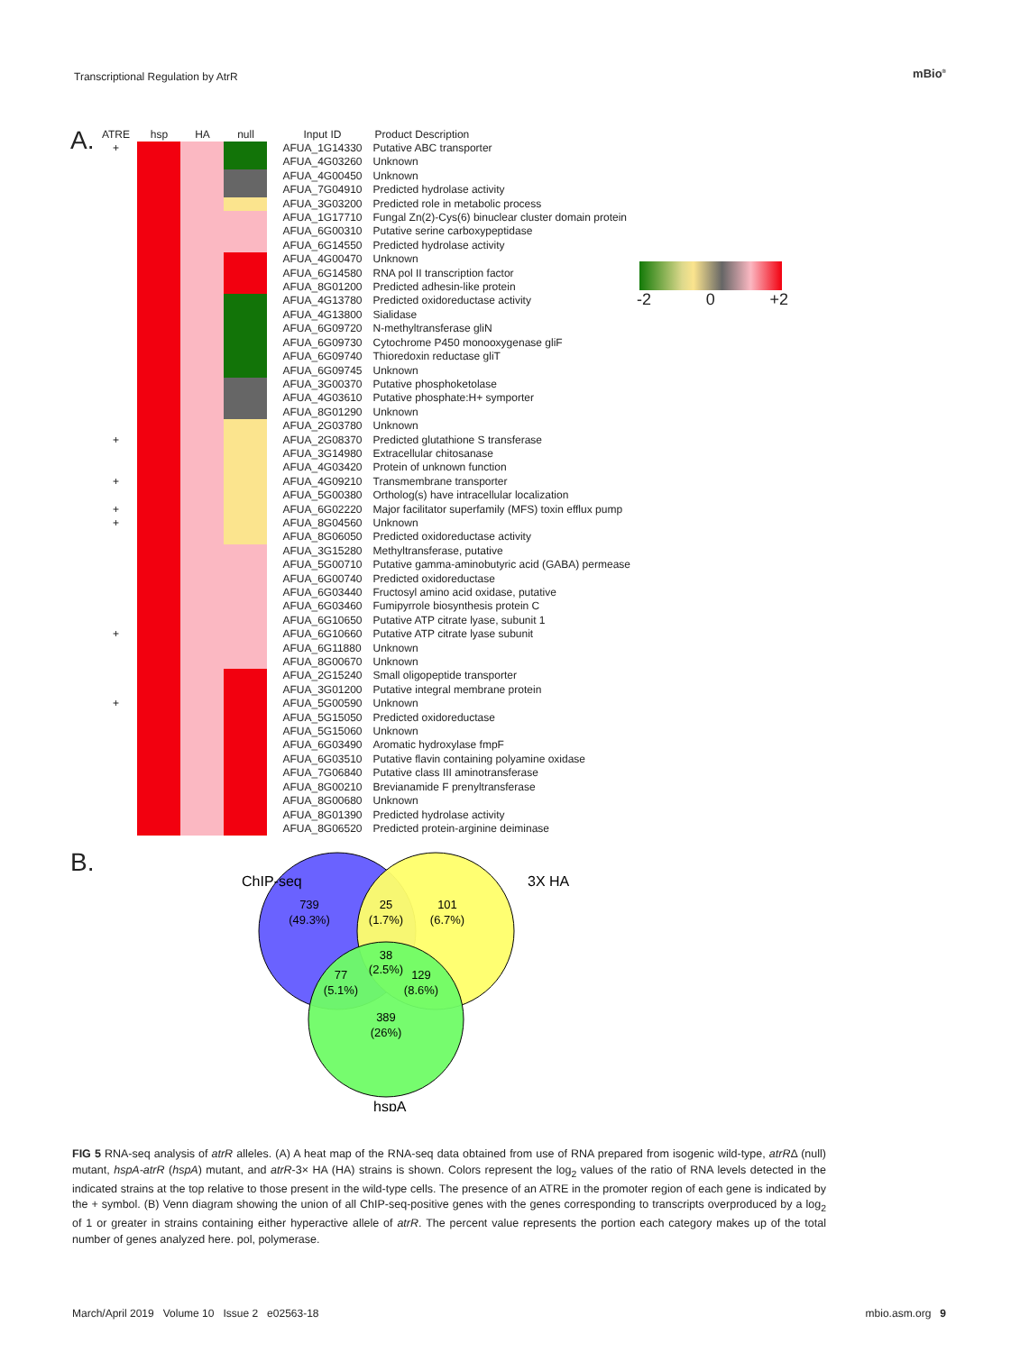Transcriptional Regulation by AtrR
mBio<sup>®</sup>
A.
| ATRE | hsp | HA | null | Input ID | Product Description |
| --- | --- | --- | --- | --- | --- |
| + | | | | AFUA_1G14330 | Putative ABC transporter |
| | | | | AFUA_4G03260 | Unknown |
| | | | | AFUA_4G00450 | Unknown |
| | | | | AFUA_7G04910 | Predicted hydrolase activity |
| | | | | AFUA_3G03200 | Predicted role in metabolic process |
| | | | | AFUA_1G17710 | Fungal Zn(2)-Cys(6) binuclear cluster domain protein |
| | | | | AFUA_6G00310 | Putative serine carboxypeptidase |
| | | | | AFUA_6G14550 | Predicted hydrolase activity |
| | | | | AFUA_4G00470 | Unknown |
| | | | | AFUA_6G14580 | RNA pol II transcription factor |
| | | | | AFUA_8G01200 | Predicted adhesin-like protein |
| | | | | AFUA_4G13780 | Predicted oxidoreductase activity |
| | | | | AFUA_4G13800 | Sialidase |
| | | | | AFUA_6G09720 | N-methyltransferase gliN |
| | | | | AFUA_6G09730 | Cytochrome P450 monooxygenase gliF |
| | | | | AFUA_6G09740 | Thioredoxin reductase gliT |
| | | | | AFUA_6G09745 | Unknown |
| | | | | AFUA_3G00370 | Putative phosphoketolase |
| | | | | AFUA_4G03610 | Putative phosphate:H+ symporter |
| | | | | AFUA_8G01290 | Unknown |
| | | | | AFUA_2G03780 | Unknown |
| + | | | | AFUA_2G08370 | Predicted glutathione S transferase |
| | | | | AFUA_3G14980 | Extracellular chitosanase |
| | | | | AFUA_4G03420 | Protein of unknown function |
| + | | | | AFUA_4G09210 | Transmembrane transporter |
| | | | | AFUA_5G00380 | Ortholog(s) have intracellular localization |
| + | | | | AFUA_6G02220 | Major facilitator superfamily (MFS) toxin efflux pump |
| + | | | | AFUA_8G04560 | Unknown |
| | | | | AFUA_8G06050 | Predicted oxidoreductase activity |
| | | | | AFUA_3G15280 | Methyltransferase, putative |
| | | | | AFUA_5G00710 | Putative gamma-aminobutyric acid (GABA) permease |
| | | | | AFUA_6G00740 | Predicted oxidoreductase |
| | | | | AFUA_6G03440 | Fructosyl amino acid oxidase, putative |
| | | | | AFUA_6G03460 | Fumipyrrole biosynthesis protein C |
| | | | | AFUA_6G10650 | Putative ATP citrate lyase, subunit 1 |
| + | | | | AFUA_6G10660 | Putative ATP citrate lyase subunit |
| | | | | AFUA_6G11880 | Unknown |
| | | | | AFUA_8G00670 | Unknown |
| | | | | AFUA_2G15240 | Small oligopeptide transporter |
| | | | | AFUA_3G01200 | Putative integral membrane protein |
| + | | | | AFUA_5G00590 | Unknown |
| | | | | AFUA_5G15050 | Predicted oxidoreductase |
| | | | | AFUA_5G15060 | Unknown |
| | | | | AFUA_6G03490 | Aromatic hydroxylase fmpF |
| | | | | AFUA_6G03510 | Putative flavin containing polyamine oxidase |
| | | | | AFUA_7G06840 | Putative class III aminotransferase |
| | | | | AFUA_8G00210 | Brevianamide F prenyltransferase |
| | | | | AFUA_8G00680 | Unknown |
| | | | | AFUA_8G01390 | Predicted hydrolase activity |
| | | | | AFUA_8G06520 | Predicted protein-arginine deiminase |
-2 0 +2
B.
ChIP-seq
3X HA
hspA
739
(49.3%)
25
(1.7%)
101
(6.7%)
38
(2.5%)
77
(5.1%)
129
(8.6%)
389
(26%)
FIG 5 RNA-seq analysis of atrR alleles. (A) A heat map of the RNA-seq data obtained from use of RNA prepared from isogenic wild-type, atrRΔ (null) mutant, hspA-atrR (hspA) mutant, and atrR-3× HA (HA) strains is shown. Colors represent the log<sub>2</sub> values of the ratio of RNA levels detected in the indicated strains at the top relative to those present in the wild-type cells. The presence of an ATRE in the promoter region of each gene is indicated by the + symbol. (B) Venn diagram showing the union of all ChIP-seq-positive genes with the genes corresponding to transcripts overproduced by a log<sub>2</sub> of 1 or greater in strains containing either hyperactive allele of atrR. The percent value represents the portion each category makes up of the total number of genes analyzed here. pol, polymerase.
March/April 2019 Volume 10 Issue 2 e02563-18 mbio.asm.org 9